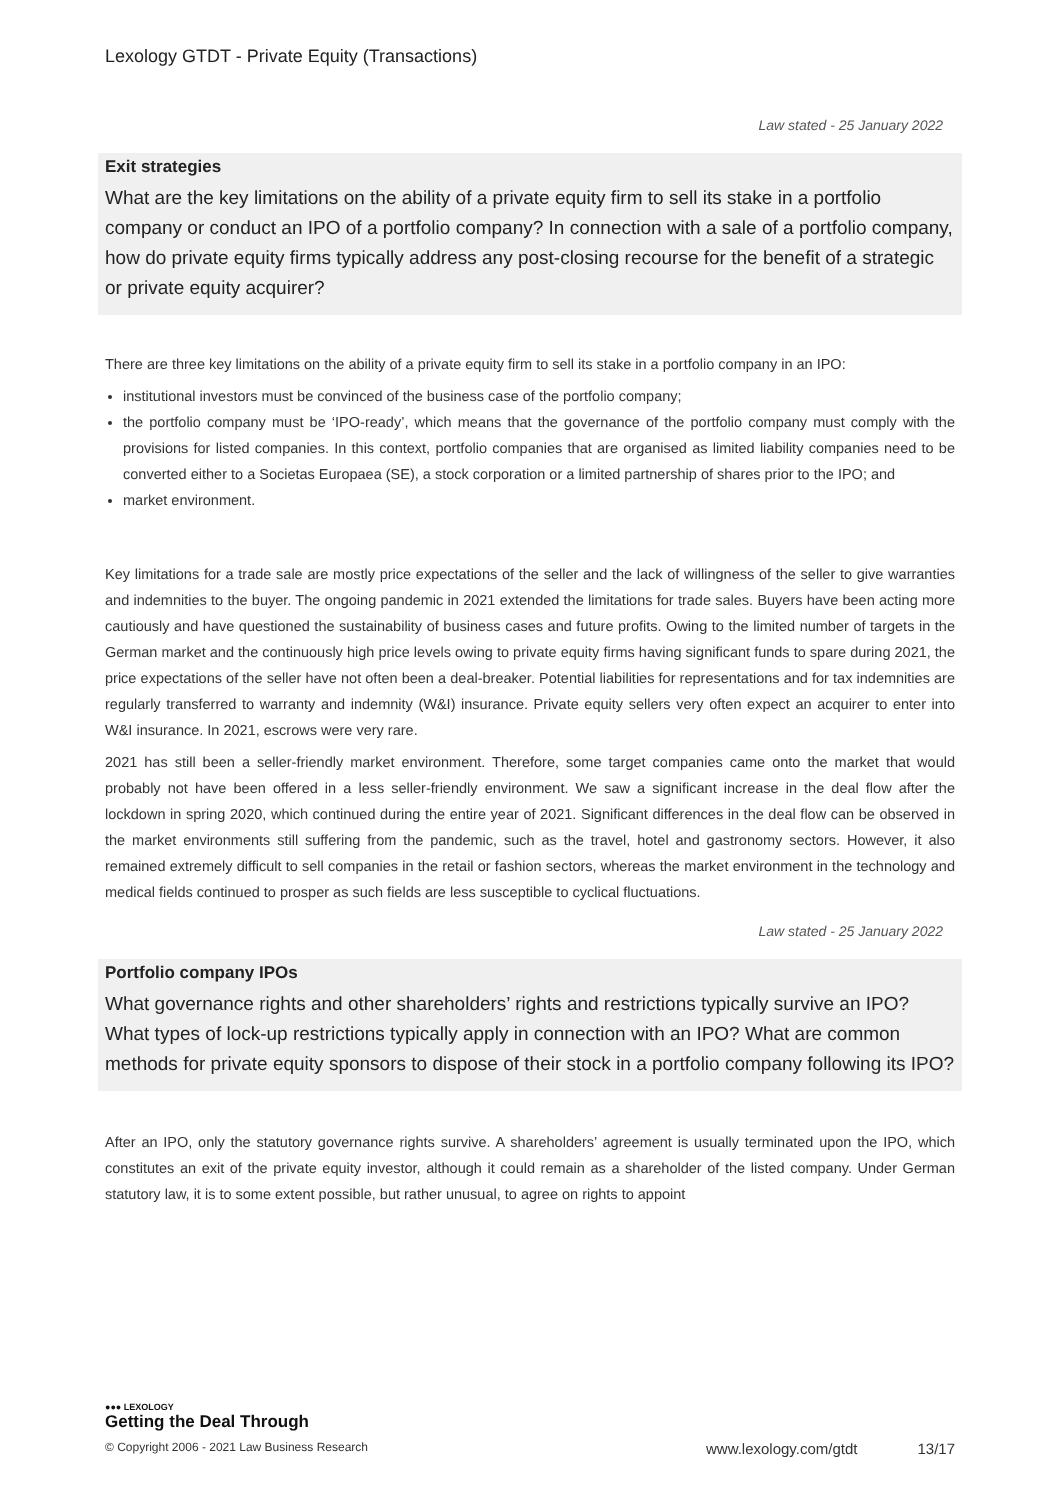Lexology GTDT - Private Equity (Transactions)
Law stated - 25 January 2022
Exit strategies
What are the key limitations on the ability of a private equity firm to sell its stake in a portfolio company or conduct an IPO of a portfolio company? In connection with a sale of a portfolio company, how do private equity firms typically address any post-closing recourse for the benefit of a strategic or private equity acquirer?
There are three key limitations on the ability of a private equity firm to sell its stake in a portfolio company in an IPO:
institutional investors must be convinced of the business case of the portfolio company;
the portfolio company must be ‘IPO-ready’, which means that the governance of the portfolio company must comply with the provisions for listed companies. In this context, portfolio companies that are organised as limited liability companies need to be converted either to a Societas Europaea (SE), a stock corporation or a limited partnership of shares prior to the IPO; and
market environment.
Key limitations for a trade sale are mostly price expectations of the seller and the lack of willingness of the seller to give warranties and indemnities to the buyer. The ongoing pandemic in 2021 extended the limitations for trade sales. Buyers have been acting more cautiously and have questioned the sustainability of business cases and future profits. Owing to the limited number of targets in the German market and the continuously high price levels owing to private equity firms having significant funds to spare during 2021, the price expectations of the seller have not often been a deal-breaker. Potential liabilities for representations and for tax indemnities are regularly transferred to warranty and indemnity (W&I) insurance. Private equity sellers very often expect an acquirer to enter into W&I insurance. In 2021, escrows were very rare.
2021 has still been a seller-friendly market environment. Therefore, some target companies came onto the market that would probably not have been offered in a less seller-friendly environment. We saw a significant increase in the deal flow after the lockdown in spring 2020, which continued during the entire year of 2021. Significant differences in the deal flow can be observed in the market environments still suffering from the pandemic, such as the travel, hotel and gastronomy sectors. However, it also remained extremely difficult to sell companies in the retail or fashion sectors, whereas the market environment in the technology and medical fields continued to prosper as such fields are less susceptible to cyclical fluctuations.
Law stated - 25 January 2022
Portfolio company IPOs
What governance rights and other shareholders’ rights and restrictions typically survive an IPO? What types of lock-up restrictions typically apply in connection with an IPO? What are common methods for private equity sponsors to dispose of their stock in a portfolio company following its IPO?
After an IPO, only the statutory governance rights survive. A shareholders’ agreement is usually terminated upon the IPO, which constitutes an exit of the private equity investor, although it could remain as a shareholder of the listed company. Under German statutory law, it is to some extent possible, but rather unusual, to agree on rights to appoint
●●● LEXOLOGY
Getting the Deal Through
© Copyright 2006 - 2021 Law Business Research www.lexology.com/gtdt 13/17